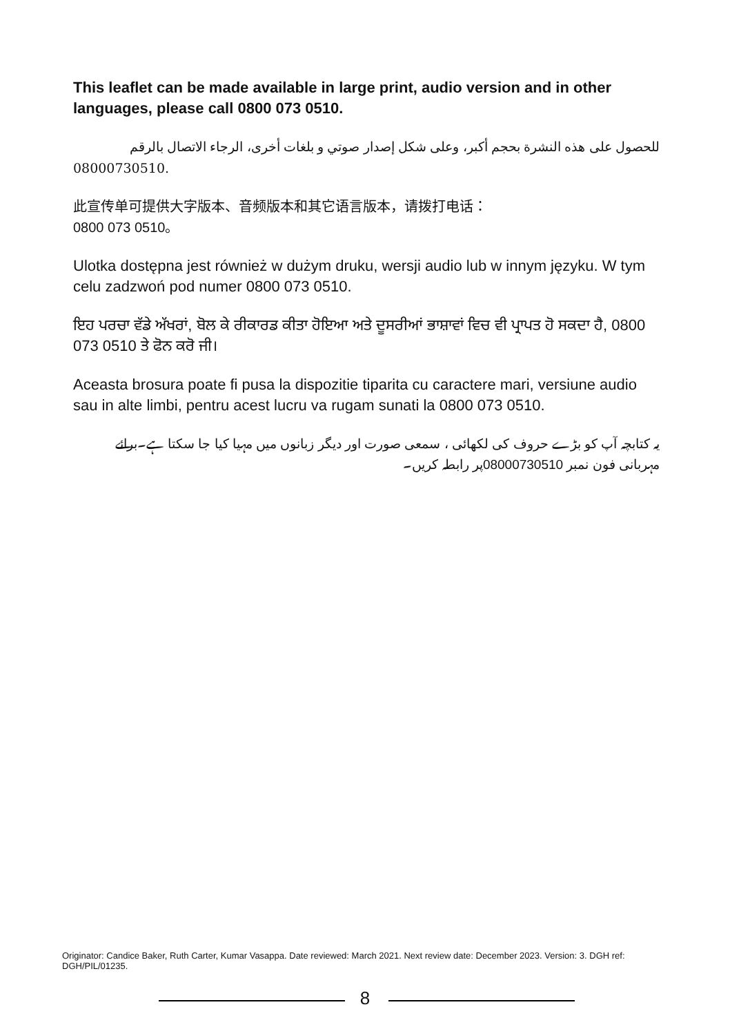This leaflet can be made available in large print, audio version and in other languages, please call 0800 073 0510.
للحصول على هذه النشرة بحجم أكبر، وعلى شكل إصدار صوتي و بلغات أخرى، الرجاء الاتصال بالرقم
08000730510.
此宣传单可提供大字版本、音频版本和其它语言版本，请拨打电话：
0800 073 0510。
Ulotka dostępna jest również w dużym druku, wersji audio lub w innym języku. W tym celu zadzwoń pod numer 0800 073 0510.
ਇਹ ਪਰਚਾ ਵੱਡੇ ਅੱਖਰਾਂ, ਬੋਲ ਕੇ ਰੀਕਾਰਡ ਕੀਤਾ ਹੋਇਆ ਅਤੇ ਦੂਸਰੀਆਂ ਭਾਸ਼ਾਵਾਂ ਵਿਚ ਵੀ ਪ੍ਰਾਪਤ ਹੋ ਸਕਦਾ ਹੈ, 0800 073 0510 ਤੇ ਫੋਨ ਕਰੋ ਜੀ।
Aceasta brosura poate fi pusa la dispozitie tiparita cu caractere mari, versiune audio sau in alte limbi, pentru acest lucru va rugam sunati la 0800 073 0510.
یہ کتابچہ آپ کو بڑے حروف کی لکھائی ، سمعی صورت اور دیگر زبانوں میں مہیا کیا جا سکتا ہے۔برائے مہربانی فون نمبر 08000730510پر رابطہ کریں۔
Originator: Candice Baker, Ruth Carter, Kumar Vasappa. Date reviewed: March 2021. Next review date: December 2023. Version: 3. DGH ref: DGH/PIL/01235.
8